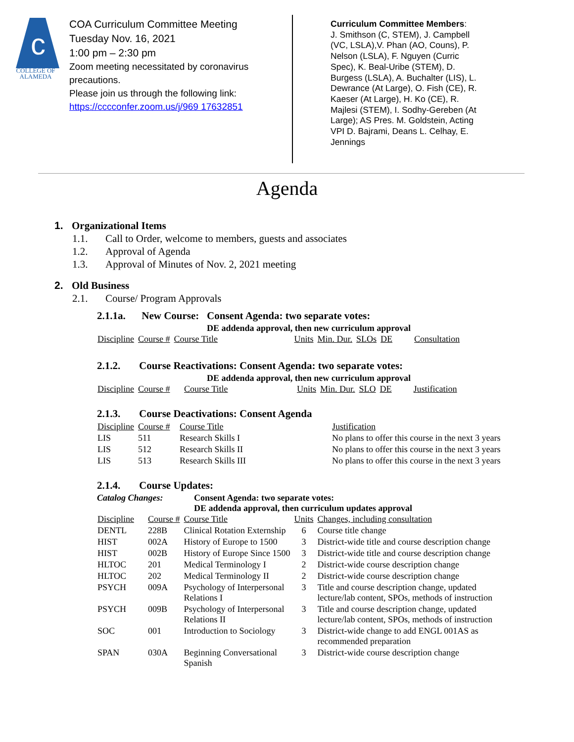c
COLLEGE OF
ALAMEDA
COA Curriculum Committee Meeting
Tuesday Nov. 16, 2021
1:00 pm – 2:30 pm
Zoom meeting necessitated by coronavirus precautions.
Please join us through the following link:
https://cccconfer.zoom.us/j/969 17632851
Curriculum Committee Members:
J. Smithson (C, STEM), J. Campbell (VC, LSLA),V. Phan (AO, Couns), P. Nelson (LSLA), F. Nguyen (Curric Spec), K. Beal-Uribe (STEM), D. Burgess (LSLA), A. Buchalter (LIS), L. Dewrance (At Large), O. Fish (CE), R. Kaeser (At Large), H. Ko (CE), R. Majlesi (STEM), I. Sodhy-Gereben (At Large); AS Pres. M. Goldstein, Acting VPI D. Bajrami, Deans L. Celhay, E. Jennings
Agenda
1. Organizational Items
1.1. Call to Order, welcome to members, guests and associates
1.2. Approval of Agenda
1.3. Approval of Minutes of Nov. 2, 2021 meeting
2. Old Business
2.1. Course/ Program Approvals
2.1.1a. New Course: Consent Agenda: two separate votes:
DE addenda approval, then new curriculum approval
| Discipline | Course # | Course Title | Units | Min. Dur. | SLOs | DE | Consultation |
| --- | --- | --- | --- | --- | --- | --- | --- |
2.1.2. Course Reactivations: Consent Agenda: two separate votes:
DE addenda approval, then new curriculum approval
| Discipline | Course # | Course Title | Units | Min. Dur. | SLO | DE | Justification |
| --- | --- | --- | --- | --- | --- | --- | --- |
2.1.3. Course Deactivations: Consent Agenda
| Discipline | Course # | Course Title | Justification |
| --- | --- | --- | --- |
| LIS | 511 | Research Skills I | No plans to offer this course in the next 3 years |
| LIS | 512 | Research Skills II | No plans to offer this course in the next 3 years |
| LIS | 513 | Research Skills III | No plans to offer this course in the next 3 years |
2.1.4. Course Updates:
Catalog Changes: Consent Agenda: two separate votes:
DE addenda approval, then curriculum updates approval
| Discipline | Course # | Course Title | Units | Changes, including consultation |
| --- | --- | --- | --- | --- |
| DENTL | 228B | Clinical Rotation Externship | 6 | Course title change |
| HIST | 002A | History of Europe to 1500 | 3 | District-wide title and course description change |
| HIST | 002B | History of Europe Since 1500 | 3 | District-wide title and course description change |
| HLTOC | 201 | Medical Terminology I | 2 | District-wide course description change |
| HLTOC | 202 | Medical Terminology II | 2 | District-wide course description change |
| PSYCH | 009A | Psychology of Interpersonal Relations I | 3 | Title and course description change, updated lecture/lab content, SPOs, methods of instruction |
| PSYCH | 009B | Psychology of Interpersonal Relations II | 3 | Title and course description change, updated lecture/lab content, SPOs, methods of instruction |
| SOC | 001 | Introduction to Sociology | 3 | District-wide change to add ENGL 001AS as recommended preparation |
| SPAN | 030A | Beginning Conversational Spanish | 3 | District-wide course description change |